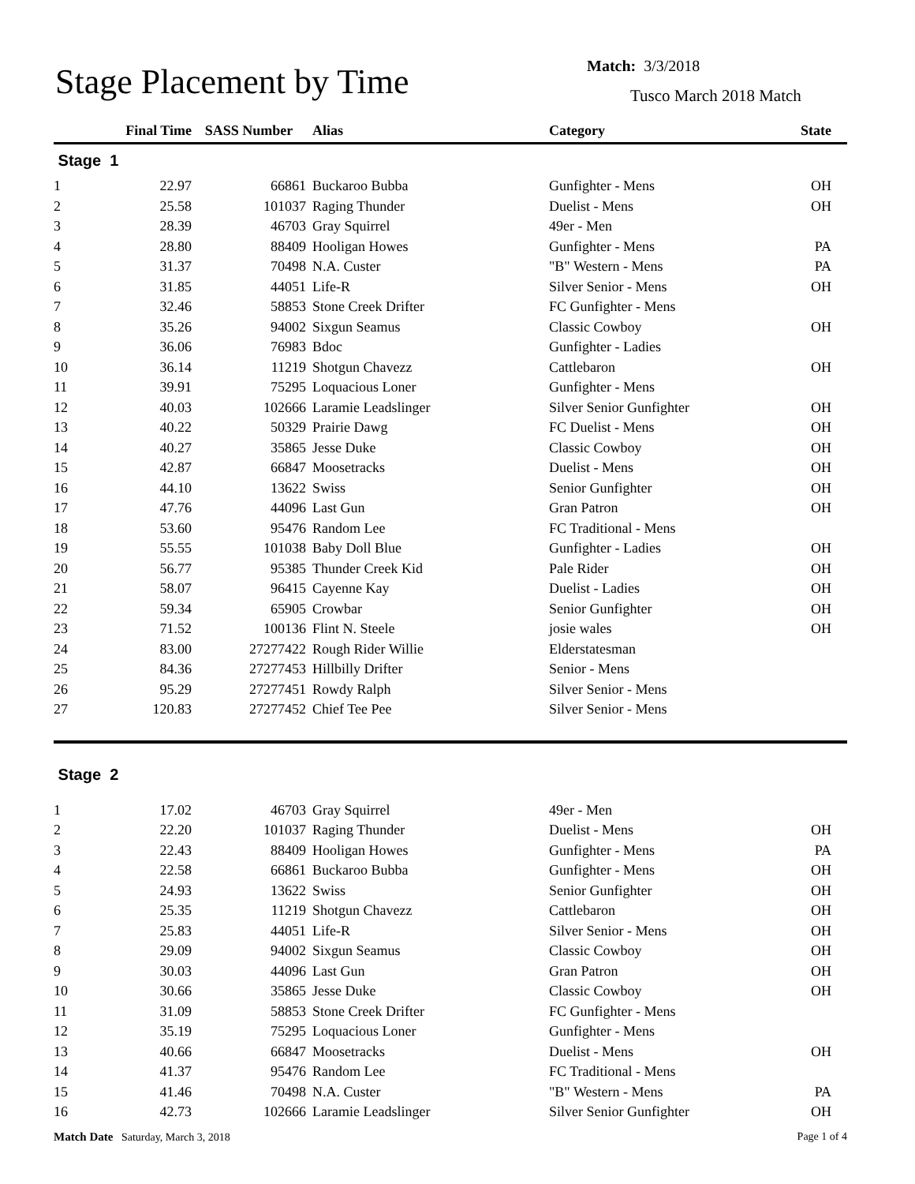Stage Placement by Time
Match: 3/3/2018
Tusco March 2018 Match
| | Final Time | SASS Number | Alias | Category | State |
| --- | --- | --- | --- | --- | --- |
| Stage 1 | | | | | |
| 1 | 22.97 | 66861 | Buckaroo Bubba | Gunfighter - Mens | OH |
| 2 | 25.58 | 101037 | Raging Thunder | Duelist - Mens | OH |
| 3 | 28.39 | 46703 | Gray Squirrel | 49er - Men | |
| 4 | 28.80 | 88409 | Hooligan Howes | Gunfighter - Mens | PA |
| 5 | 31.37 | 70498 | N.A. Custer | "B" Western - Mens | PA |
| 6 | 31.85 | 44051 | Life-R | Silver Senior - Mens | OH |
| 7 | 32.46 | 58853 | Stone Creek Drifter | FC Gunfighter - Mens | |
| 8 | 35.26 | 94002 | Sixgun Seamus | Classic Cowboy | OH |
| 9 | 36.06 | 76983 | Bdoc | Gunfighter - Ladies | |
| 10 | 36.14 | 11219 | Shotgun Chavezz | Cattlebaron | OH |
| 11 | 39.91 | 75295 | Loquacious Loner | Gunfighter - Mens | |
| 12 | 40.03 | 102666 | Laramie Leadslinger | Silver Senior Gunfighter | OH |
| 13 | 40.22 | 50329 | Prairie Dawg | FC Duelist - Mens | OH |
| 14 | 40.27 | 35865 | Jesse Duke | Classic Cowboy | OH |
| 15 | 42.87 | 66847 | Moosetracks | Duelist - Mens | OH |
| 16 | 44.10 | 13622 | Swiss | Senior Gunfighter | OH |
| 17 | 47.76 | 44096 | Last Gun | Gran Patron | OH |
| 18 | 53.60 | 95476 | Random Lee | FC Traditional - Mens | |
| 19 | 55.55 | 101038 | Baby Doll Blue | Gunfighter - Ladies | OH |
| 20 | 56.77 | 95385 | Thunder Creek Kid | Pale Rider | OH |
| 21 | 58.07 | 96415 | Cayenne Kay | Duelist - Ladies | OH |
| 22 | 59.34 | 65905 | Crowbar | Senior Gunfighter | OH |
| 23 | 71.52 | 100136 | Flint N. Steele | josie wales | OH |
| 24 | 83.00 | 27277422 | Rough Rider Willie | Elderstatesman | |
| 25 | 84.36 | 27277453 | Hillbilly Drifter | Senior - Mens | |
| 26 | 95.29 | 27277451 | Rowdy Ralph | Silver Senior - Mens | |
| 27 | 120.83 | 27277452 | Chief Tee Pee | Silver Senior - Mens | |
| Stage 2 | | | | | |
| 1 | 17.02 | 46703 | Gray Squirrel | 49er - Men | |
| 2 | 22.20 | 101037 | Raging Thunder | Duelist - Mens | OH |
| 3 | 22.43 | 88409 | Hooligan Howes | Gunfighter - Mens | PA |
| 4 | 22.58 | 66861 | Buckaroo Bubba | Gunfighter - Mens | OH |
| 5 | 24.93 | 13622 | Swiss | Senior Gunfighter | OH |
| 6 | 25.35 | 11219 | Shotgun Chavezz | Cattlebaron | OH |
| 7 | 25.83 | 44051 | Life-R | Silver Senior - Mens | OH |
| 8 | 29.09 | 94002 | Sixgun Seamus | Classic Cowboy | OH |
| 9 | 30.03 | 44096 | Last Gun | Gran Patron | OH |
| 10 | 30.66 | 35865 | Jesse Duke | Classic Cowboy | OH |
| 11 | 31.09 | 58853 | Stone Creek Drifter | FC Gunfighter - Mens | |
| 12 | 35.19 | 75295 | Loquacious Loner | Gunfighter - Mens | |
| 13 | 40.66 | 66847 | Moosetracks | Duelist - Mens | OH |
| 14 | 41.37 | 95476 | Random Lee | FC Traditional - Mens | |
| 15 | 41.46 | 70498 | N.A. Custer | "B" Western - Mens | PA |
| 16 | 42.73 | 102666 | Laramie Leadslinger | Silver Senior Gunfighter | OH |
Match Date Saturday, March 3, 2018
Page 1 of 4